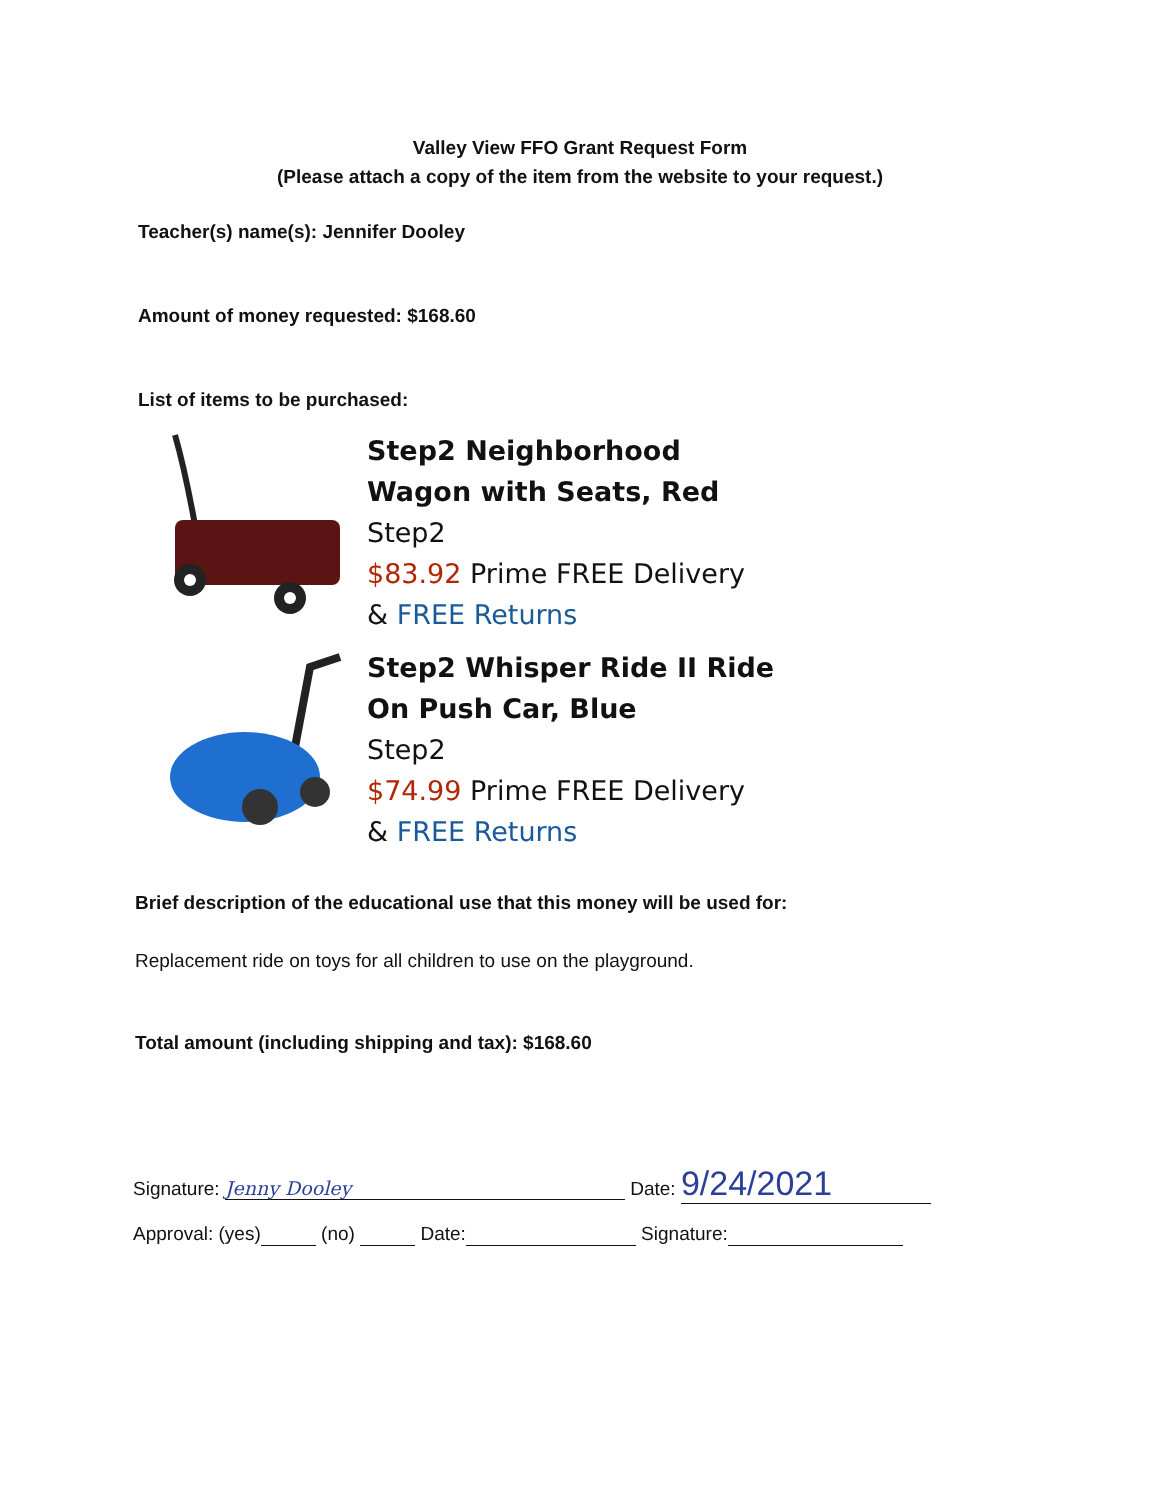Valley View FFO Grant Request Form
(Please attach a copy of the item from the website to your request.)
Teacher(s) name(s): Jennifer Dooley
Amount of money requested: $168.60
List of items to be purchased:
Step2 Neighborhood
Wagon with Seats, Red
Step2
$83.92 Prime FREE Delivery
& FREE Returns
Step2 Whisper Ride II Ride
On Push Car, Blue
Step2
$74.99 Prime FREE Delivery
& FREE Returns
Brief description of the educational use that this money will be used for:
Replacement ride on toys for all children to use on the playground.
Total amount (including shipping and tax): $168.60
Signature: Jenny Dooley Date: 9/24/2021
Approval: (yes) (no) Date: Signature: